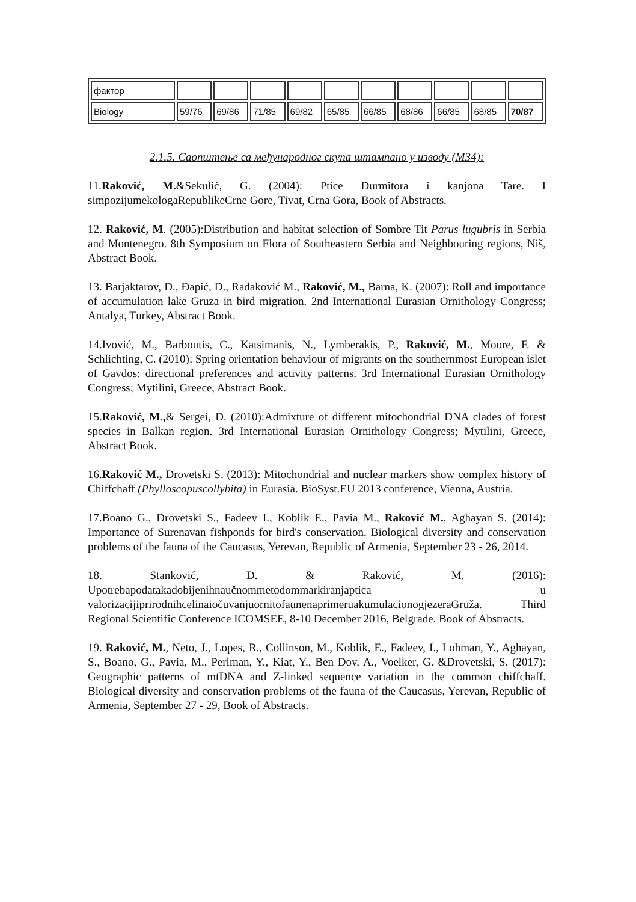| фактор | | | | | | | | | | |
| Biology | 59/76 | 69/86 | 71/85 | 69/82 | 65/85 | 66/85 | 68/86 | 66/85 | 68/85 | 70/87 |
2.1.5. Саопштење са међународног скупа штампано у изводу (М34):
11.Raković, M.&Sekulić, G. (2004): Ptice Durmitora i kanjona Tare. I simpozijumekologaRepublikeCrne Gore, Tivat, Crna Gora, Book of Abstracts.
12. Raković, M. (2005):Distribution and habitat selection of Sombre Tit Parus lugubris in Serbia and Montenegro. 8th Symposium on Flora of Southeastern Serbia and Neighbouring regions, Niš, Abstract Book.
13. Barjaktarov, D., Đapić, D., Radaković M., Raković, M., Barna, K. (2007): Roll and importance of accumulation lake Gruza in bird migration. 2nd International Eurasian Ornithology Congress; Antalya, Turkey, Abstract Book.
14.Ivović, M., Barboutis, C., Katsimanis, N., Lymberakis, P., Raković, M., Moore, F. & Schlichting, C. (2010): Spring orientation behaviour of migrants on the southernmost European islet of Gavdos: directional preferences and activity patterns. 3rd International Eurasian Ornithology Congress; Mytilini, Greece, Abstract Book.
15.Raković, M.,& Sergei, D. (2010):Admixture of different mitochondrial DNA clades of forest species in Balkan region. 3rd International Eurasian Ornithology Congress; Mytilini, Greece, Abstract Book.
16.Raković M., Drovetski S. (2013): Mitochondrial and nuclear markers show complex history of Chiffchaff (Phylloscopuscollybita) in Eurasia. BioSyst.EU 2013 conference, Vienna, Austria.
17.Boano G., Drovetski S., Fadeev I., Koblik E., Pavia M., Raković M., Aghayan S. (2014): Importance of Surenavan fishponds for bird's conservation. Biological diversity and conservation problems of the fauna of the Caucasus, Yerevan, Republic of Armenia, September 23 - 26, 2014.
18. Stanković, D. & Raković, M. (2016): Upotrebapodatakadobijenihnaučnommetodommarkiranjaptica u valorizacijiprirodnihcelinaiočuvanjuornitofaunenaprimeruakumulacionogjezeraGruža. Third Regional Scientific Conference ICOMSEE, 8-10 December 2016, Belgrade. Book of Abstracts.
19. Raković, M., Neto, J., Lopes, R., Collinson, M., Koblik, E., Fadeev, I., Lohman, Y., Aghayan, S., Boano, G., Pavia, M., Perlman, Y., Kiat, Y., Ben Dov, A., Voelker, G. &Drovetski, S. (2017): Geographic patterns of mtDNA and Z-linked sequence variation in the common chiffchaff. Biological diversity and conservation problems of the fauna of the Caucasus, Yerevan, Republic of Armenia, September 27 - 29, Book of Abstracts.